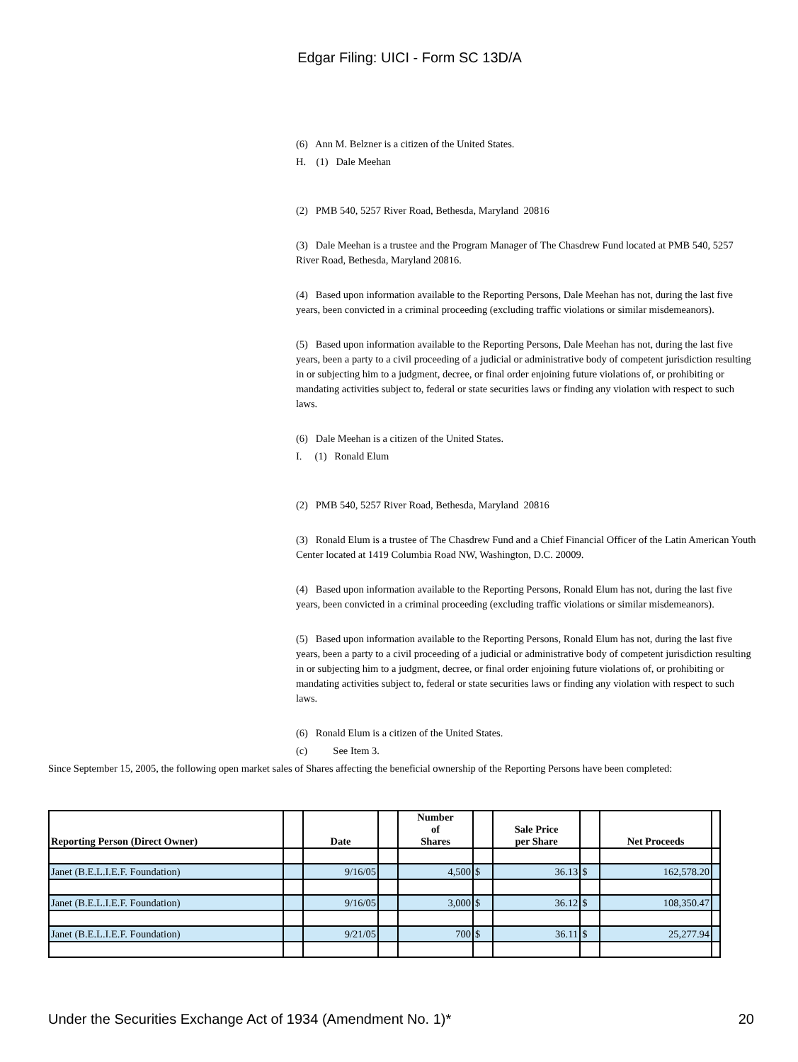Edgar Filing: UICI - Form SC 13D/A
(6) Ann M. Belzner is a citizen of the United States.
H. (1) Dale Meehan
(2) PMB 540, 5257 River Road, Bethesda, Maryland 20816
(3) Dale Meehan is a trustee and the Program Manager of The Chasdrew Fund located at PMB 540, 5257 River Road, Bethesda, Maryland 20816.
(4) Based upon information available to the Reporting Persons, Dale Meehan has not, during the last five years, been convicted in a criminal proceeding (excluding traffic violations or similar misdemeanors).
(5) Based upon information available to the Reporting Persons, Dale Meehan has not, during the last five years, been a party to a civil proceeding of a judicial or administrative body of competent jurisdiction resulting in or subjecting him to a judgment, decree, or final order enjoining future violations of, or prohibiting or mandating activities subject to, federal or state securities laws or finding any violation with respect to such laws.
(6) Dale Meehan is a citizen of the United States.
I. (1) Ronald Elum
(2) PMB 540, 5257 River Road, Bethesda, Maryland 20816
(3) Ronald Elum is a trustee of The Chasdrew Fund and a Chief Financial Officer of the Latin American Youth Center located at 1419 Columbia Road NW, Washington, D.C. 20009.
(4) Based upon information available to the Reporting Persons, Ronald Elum has not, during the last five years, been convicted in a criminal proceeding (excluding traffic violations or similar misdemeanors).
(5) Based upon information available to the Reporting Persons, Ronald Elum has not, during the last five years, been a party to a civil proceeding of a judicial or administrative body of competent jurisdiction resulting in or subjecting him to a judgment, decree, or final order enjoining future violations of, or prohibiting or mandating activities subject to, federal or state securities laws or finding any violation with respect to such laws.
(6) Ronald Elum is a citizen of the United States.
(c) See Item 3.
Since September 15, 2005, the following open market sales of Shares affecting the beneficial ownership of the Reporting Persons have been completed:
| Reporting Person (Direct Owner) | | Date | | Number of Shares | | Sale Price per Share | | Net Proceeds | |
| --- | --- | --- | --- | --- | --- | --- | --- | --- | --- |
| Janet (B.E.L.I.E.F. Foundation) | | 9/16/05 | | 4,500 | $ | 36.13 | $ | 162,578.20 | |
| Janet (B.E.L.I.E.F. Foundation) | | 9/16/05 | | 3,000 | $ | 36.12 | $ | 108,350.47 | |
| Janet (B.E.L.I.E.F. Foundation) | | 9/21/05 | | 700 | $ | 36.11 | $ | 25,277.94 | |
Under the Securities Exchange Act of 1934 (Amendment No. 1)* 20